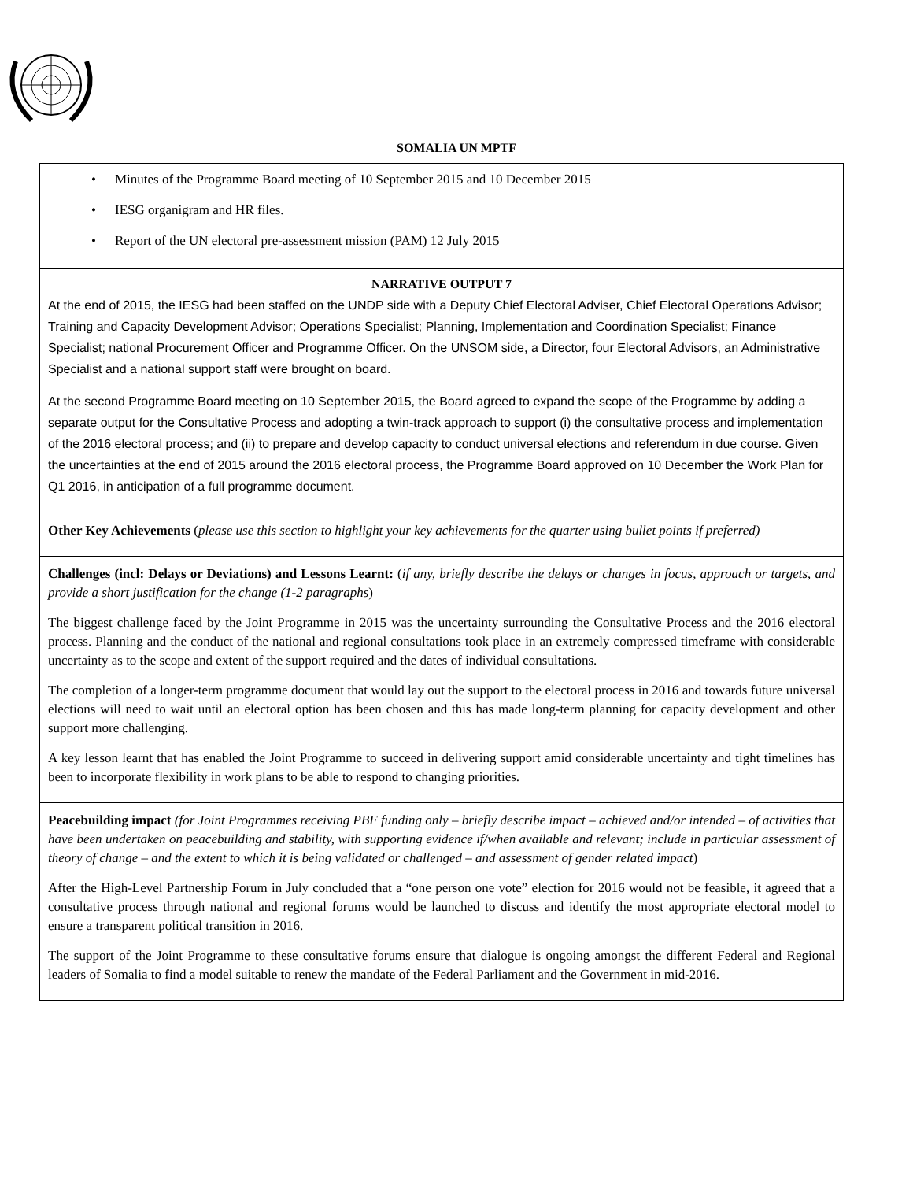SOMALIA UN MPTF
Minutes of the Programme Board meeting of 10 September 2015 and 10 December 2015
IESG organigram and HR files.
Report of the UN electoral pre-assessment mission (PAM) 12 July 2015
NARRATIVE OUTPUT 7
At the end of 2015, the IESG had been staffed on the UNDP side with a Deputy Chief Electoral Adviser, Chief Electoral Operations Advisor; Training and Capacity Development Advisor; Operations Specialist; Planning, Implementation and Coordination Specialist; Finance Specialist; national Procurement Officer and Programme Officer. On the UNSOM side, a Director, four Electoral Advisors, an Administrative Specialist and a national support staff were brought on board.
At the second Programme Board meeting on 10 September 2015, the Board agreed to expand the scope of the Programme by adding a separate output for the Consultative Process and adopting a twin-track approach to support (i) the consultative process and implementation of the 2016 electoral process; and (ii) to prepare and develop capacity to conduct universal elections and referendum in due course. Given the uncertainties at the end of 2015 around the 2016 electoral process, the Programme Board approved on 10 December the Work Plan for Q1 2016, in anticipation of a full programme document.
Other Key Achievements (please use this section to highlight your key achievements for the quarter using bullet points if preferred)
Challenges (incl: Delays or Deviations) and Lessons Learnt: (if any, briefly describe the delays or changes in focus, approach or targets, and provide a short justification for the change (1-2 paragraphs)
The biggest challenge faced by the Joint Programme in 2015 was the uncertainty surrounding the Consultative Process and the 2016 electoral process. Planning and the conduct of the national and regional consultations took place in an extremely compressed timeframe with considerable uncertainty as to the scope and extent of the support required and the dates of individual consultations.
The completion of a longer-term programme document that would lay out the support to the electoral process in 2016 and towards future universal elections will need to wait until an electoral option has been chosen and this has made long-term planning for capacity development and other support more challenging.
A key lesson learnt that has enabled the Joint Programme to succeed in delivering support amid considerable uncertainty and tight timelines has been to incorporate flexibility in work plans to be able to respond to changing priorities.
Peacebuilding impact (for Joint Programmes receiving PBF funding only – briefly describe impact – achieved and/or intended – of activities that have been undertaken on peacebuilding and stability, with supporting evidence if/when available and relevant; include in particular assessment of theory of change – and the extent to which it is being validated or challenged – and assessment of gender related impact)
After the High-Level Partnership Forum in July concluded that a “one person one vote” election for 2016 would not be feasible, it agreed that a consultative process through national and regional forums would be launched to discuss and identify the most appropriate electoral model to ensure a transparent political transition in 2016.
The support of the Joint Programme to these consultative forums ensure that dialogue is ongoing amongst the different Federal and Regional leaders of Somalia to find a model suitable to renew the mandate of the Federal Parliament and the Government in mid-2016.